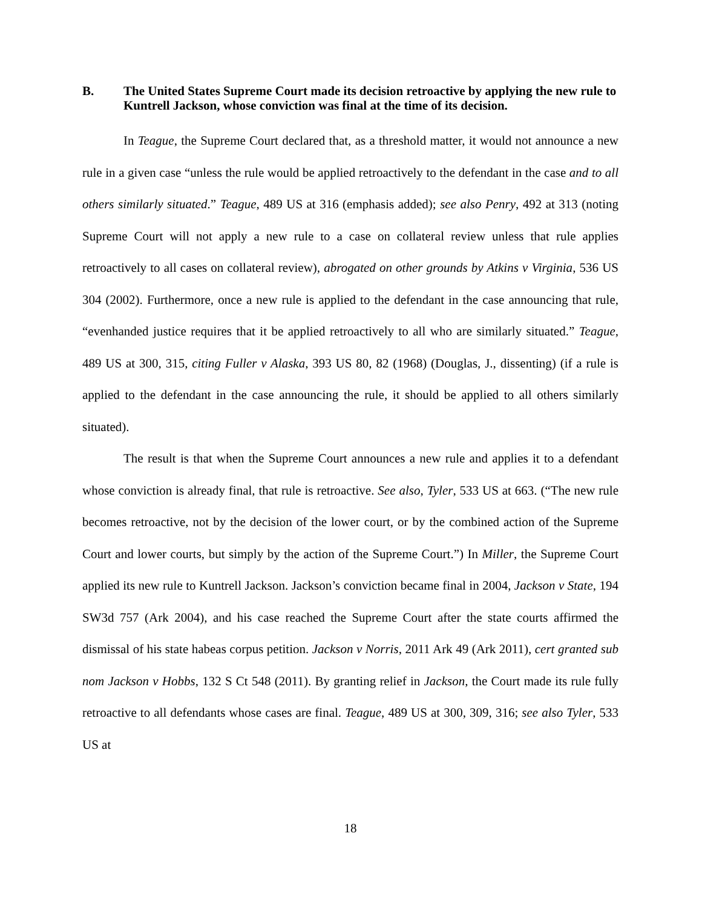B. The United States Supreme Court made its decision retroactive by applying the new rule to Kuntrell Jackson, whose conviction was final at the time of its decision.
In Teague, the Supreme Court declared that, as a threshold matter, it would not announce a new rule in a given case “unless the rule would be applied retroactively to the defendant in the case and to all others similarly situated.” Teague, 489 US at 316 (emphasis added); see also Penry, 492 at 313 (noting Supreme Court will not apply a new rule to a case on collateral review unless that rule applies retroactively to all cases on collateral review), abrogated on other grounds by Atkins v Virginia, 536 US 304 (2002). Furthermore, once a new rule is applied to the defendant in the case announcing that rule, “evenhanded justice requires that it be applied retroactively to all who are similarly situated.” Teague, 489 US at 300, 315, citing Fuller v Alaska, 393 US 80, 82 (1968) (Douglas, J., dissenting) (if a rule is applied to the defendant in the case announcing the rule, it should be applied to all others similarly situated).
The result is that when the Supreme Court announces a new rule and applies it to a defendant whose conviction is already final, that rule is retroactive. See also, Tyler, 533 US at 663. (“The new rule becomes retroactive, not by the decision of the lower court, or by the combined action of the Supreme Court and lower courts, but simply by the action of the Supreme Court.”) In Miller, the Supreme Court applied its new rule to Kuntrell Jackson. Jackson’s conviction became final in 2004, Jackson v State, 194 SW3d 757 (Ark 2004), and his case reached the Supreme Court after the state courts affirmed the dismissal of his state habeas corpus petition. Jackson v Norris, 2011 Ark 49 (Ark 2011), cert granted sub nom Jackson v Hobbs, 132 S Ct 548 (2011). By granting relief in Jackson, the Court made its rule fully retroactive to all defendants whose cases are final. Teague, 489 US at 300, 309, 316; see also Tyler, 533 US at
18